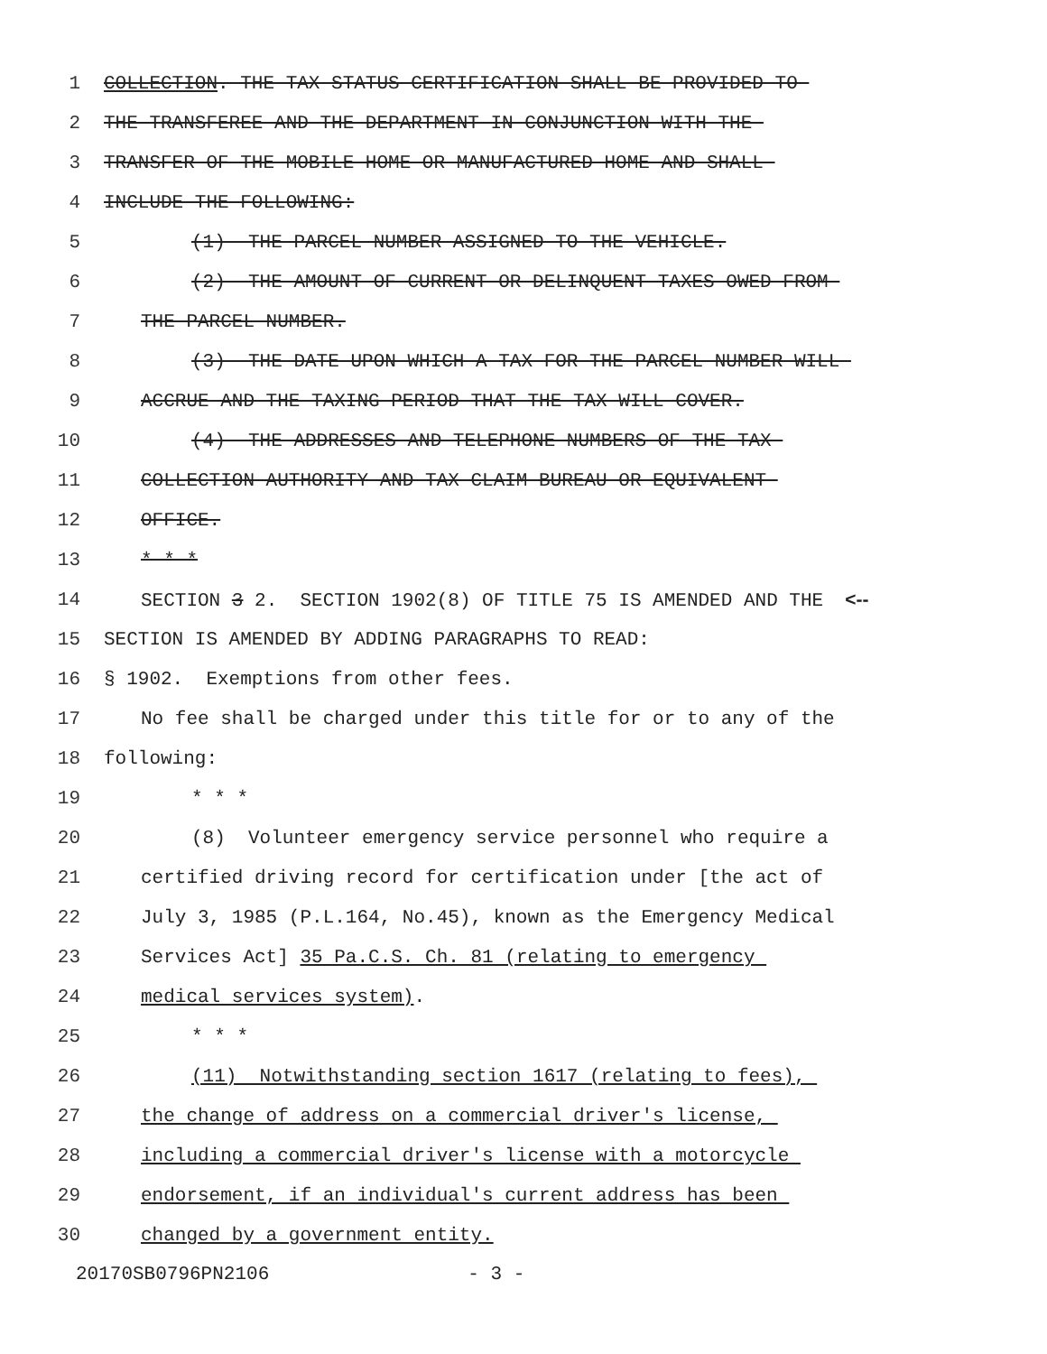1 COLLECTION. THE TAX STATUS CERTIFICATION SHALL BE PROVIDED TO
2 THE TRANSFEREE AND THE DEPARTMENT IN CONJUNCTION WITH THE
3 TRANSFER OF THE MOBILE HOME OR MANUFACTURED HOME AND SHALL
4 INCLUDE THE FOLLOWING:
5 (1) THE PARCEL NUMBER ASSIGNED TO THE VEHICLE.
6 (2) THE AMOUNT OF CURRENT OR DELINQUENT TAXES OWED FROM
7 THE PARCEL NUMBER.
8 (3) THE DATE UPON WHICH A TAX FOR THE PARCEL NUMBER WILL
9 ACCRUE AND THE TAXING PERIOD THAT THE TAX WILL COVER.
10 (4) THE ADDRESSES AND TELEPHONE NUMBERS OF THE TAX
11 COLLECTION AUTHORITY AND TAX CLAIM BUREAU OR EQUIVALENT
12 OFFICE.
13 * * *
14 SECTION 3 2. SECTION 1902(8) OF TITLE 75 IS AMENDED AND THE <--
15 SECTION IS AMENDED BY ADDING PARAGRAPHS TO READ:
16 § 1902. Exemptions from other fees.
17 No fee shall be charged under this title for or to any of the
18 following:
19 * * *
20 (8) Volunteer emergency service personnel who require a
21 certified driving record for certification under [the act of
22 July 3, 1985 (P.L.164, No.45), known as the Emergency Medical
23 Services Act] 35 Pa.C.S. Ch. 81 (relating to emergency
24 medical services system).
25 * * *
26 (11) Notwithstanding section 1617 (relating to fees),
27 the change of address on a commercial driver's license,
28 including a commercial driver's license with a motorcycle
29 endorsement, if an individual's current address has been
30 changed by a government entity.
20170SB0796PN2106 - 3 -